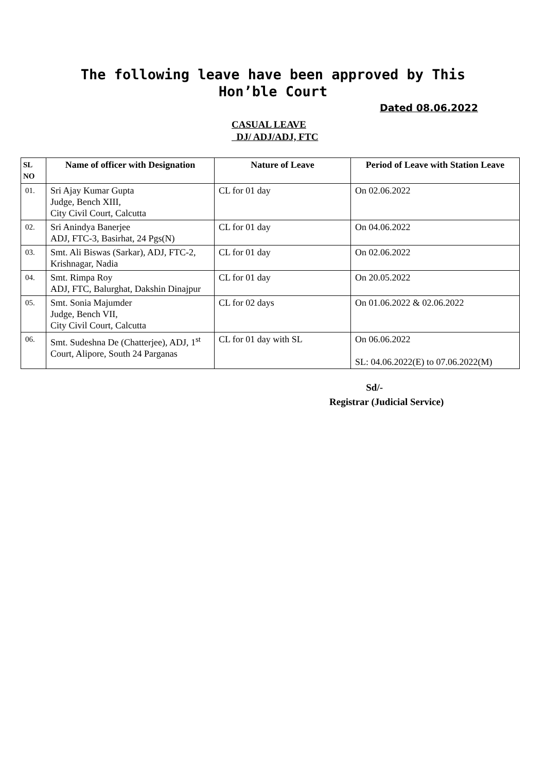The following leave have been approved by This
Hon’ble Court
Dated 08.06.2022
CASUAL LEAVE
DJ/ ADJ/ADJ, FTC
| SL NO | Name of officer with Designation | Nature of Leave | Period of Leave with Station Leave |
| --- | --- | --- | --- |
| 01. | Sri Ajay Kumar Gupta Judge, Bench XIII, City Civil Court, Calcutta | CL for 01 day | On 02.06.2022 |
| 02. | Sri Anindya Banerjee ADJ, FTC-3, Basirhat, 24 Pgs(N) | CL for 01 day | On 04.06.2022 |
| 03. | Smt. Ali Biswas (Sarkar), ADJ, FTC-2, Krishnagar, Nadia | CL for 01 day | On 02.06.2022 |
| 04. | Smt. Rimpa Roy ADJ, FTC, Balurghat, Dakshin Dinajpur | CL for 01 day | On 20.05.2022 |
| 05. | Smt. Sonia Majumder Judge, Bench VII, City Civil Court, Calcutta | CL for 02 days | On 01.06.2022 & 02.06.2022 |
| 06. | Smt. Sudeshna De (Chatterjee), ADJ, 1<sup>st</sup> Court, Alipore, South 24 Parganas | CL for 01 day with SL | On 06.06.2022 SL: 04.06.2022(E) to 07.06.2022(M) |
Sd/-
Registrar (Judicial Service)